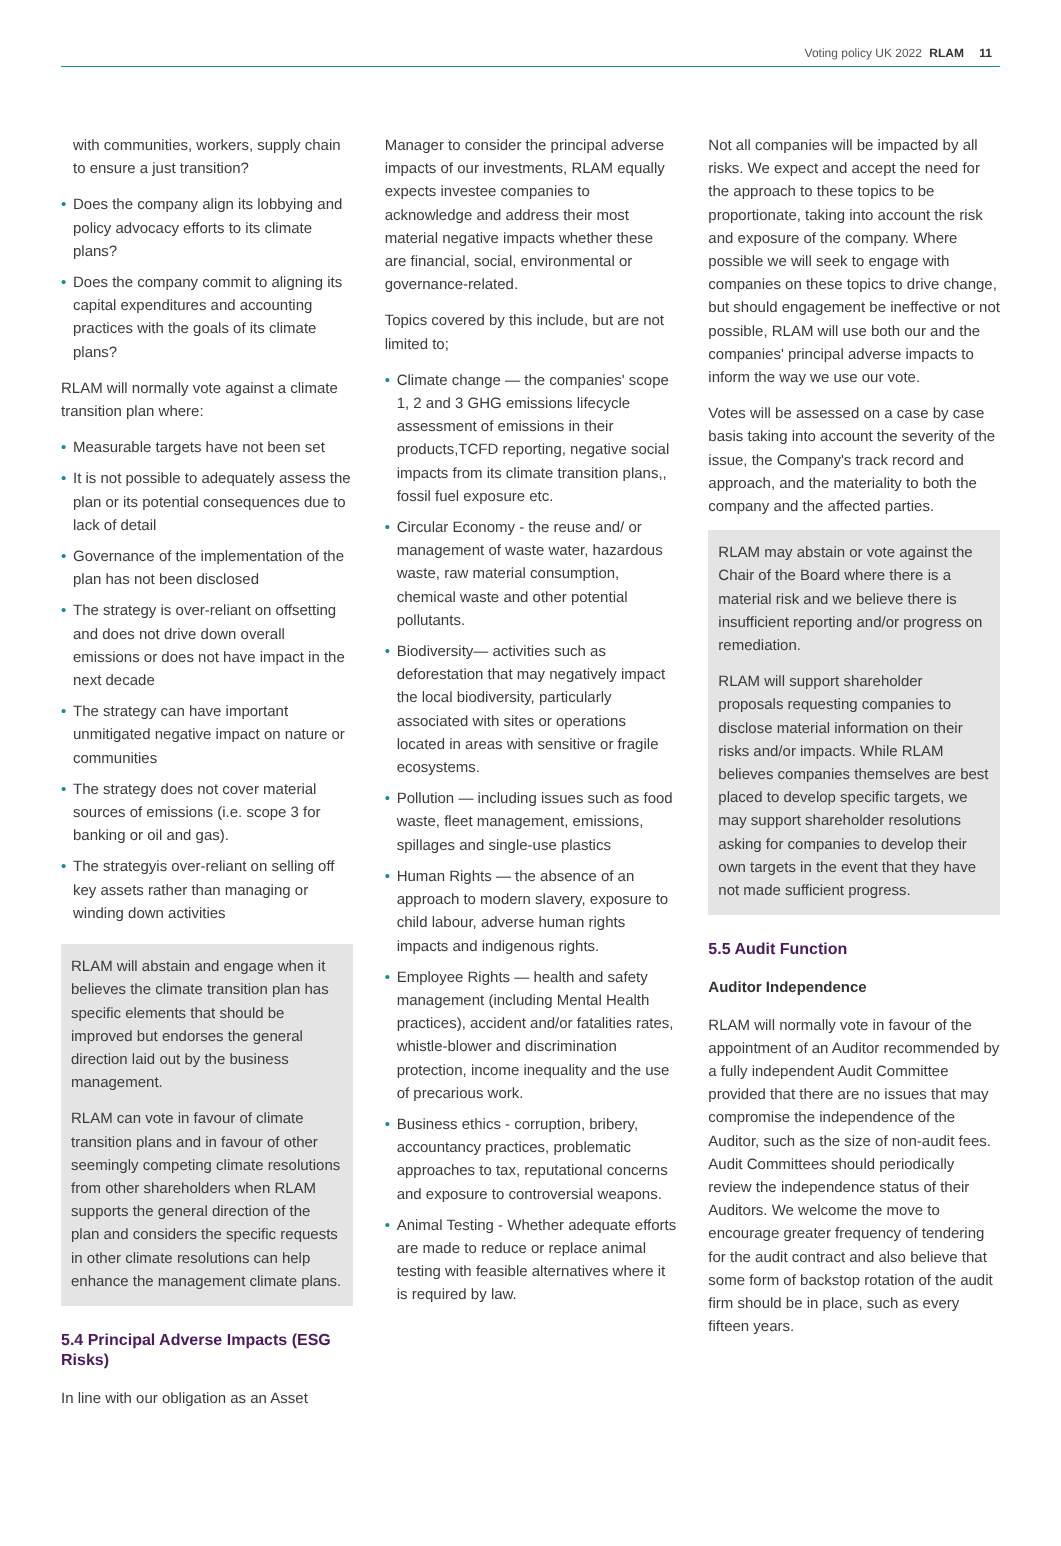Voting policy UK 2022 RLAM 11
with communities, workers, supply chain to ensure a just transition?
• Does the company align its lobbying and policy advocacy efforts to its climate plans?
• Does the company commit to aligning its capital expenditures and accounting practices with the goals of its climate plans?
RLAM will normally vote against a climate transition plan where:
• Measurable targets have not been set
• It is not possible to adequately assess the plan or its potential consequences due to lack of detail
• Governance of the implementation of the plan has not been disclosed
• The strategy is over-reliant on offsetting and does not drive down overall emissions or does not have impact in the next decade
• The strategy can have important unmitigated negative impact on nature or communities
• The strategy does not cover material sources of emissions (i.e. scope 3 for banking or oil and gas).
• The strategyis over-reliant on selling off key assets rather than managing or winding down activities
RLAM will abstain and engage when it believes the climate transition plan has specific elements that should be improved but endorses the general direction laid out by the business management.
RLAM can vote in favour of climate transition plans and in favour of other seemingly competing climate resolutions from other shareholders when RLAM supports the general direction of the plan and considers the specific requests in other climate resolutions can help enhance the management climate plans.
5.4 Principal Adverse Impacts (ESG Risks)
In line with our obligation as an Asset
Manager to consider the principal adverse impacts of our investments, RLAM equally expects investee companies to acknowledge and address their most material negative impacts whether these are financial, social, environmental or governance-related.
Topics covered by this include, but are not limited to;
• Climate change — the companies' scope 1, 2 and 3 GHG emissions lifecycle assessment of emissions in their products,TCFD reporting, negative social impacts from its climate transition plans,, fossil fuel exposure etc.
• Circular Economy - the reuse and/ or management of waste water, hazardous waste, raw material consumption, chemical waste and other potential pollutants.
• Biodiversity— activities such as deforestation that may negatively impact the local biodiversity, particularly associated with sites or operations located in areas with sensitive or fragile ecosystems.
• Pollution — including issues such as food waste, fleet management, emissions, spillages and single-use plastics
• Human Rights — the absence of an approach to modern slavery, exposure to child labour, adverse human rights impacts and indigenous rights.
• Employee Rights — health and safety management (including Mental Health practices), accident and/or fatalities rates, whistle-blower and discrimination protection, income inequality and the use of precarious work.
• Business ethics - corruption, bribery, accountancy practices, problematic approaches to tax, reputational concerns and exposure to controversial weapons.
• Animal Testing - Whether adequate efforts are made to reduce or replace animal testing with feasible alternatives where it is required by law.
Not all companies will be impacted by all risks. We expect and accept the need for the approach to these topics to be proportionate, taking into account the risk and exposure of the company. Where possible we will seek to engage with companies on these topics to drive change, but should engagement be ineffective or not possible, RLAM will use both our and the companies' principal adverse impacts to inform the way we use our vote.
Votes will be assessed on a case by case basis taking into account the severity of the issue, the Company's track record and approach, and the materiality to both the company and the affected parties.
RLAM may abstain or vote against the Chair of the Board where there is a material risk and we believe there is insufficient reporting and/or progress on remediation.
RLAM will support shareholder proposals requesting companies to disclose material information on their risks and/or impacts. While RLAM believes companies themselves are best placed to develop specific targets, we may support shareholder resolutions asking for companies to develop their own targets in the event that they have not made sufficient progress.
5.5 Audit Function
Auditor Independence
RLAM will normally vote in favour of the appointment of an Auditor recommended by a fully independent Audit Committee provided that there are no issues that may compromise the independence of the Auditor, such as the size of non-audit fees. Audit Committees should periodically review the independence status of their Auditors. We welcome the move to encourage greater frequency of tendering for the audit contract and also believe that some form of backstop rotation of the audit firm should be in place, such as every fifteen years.